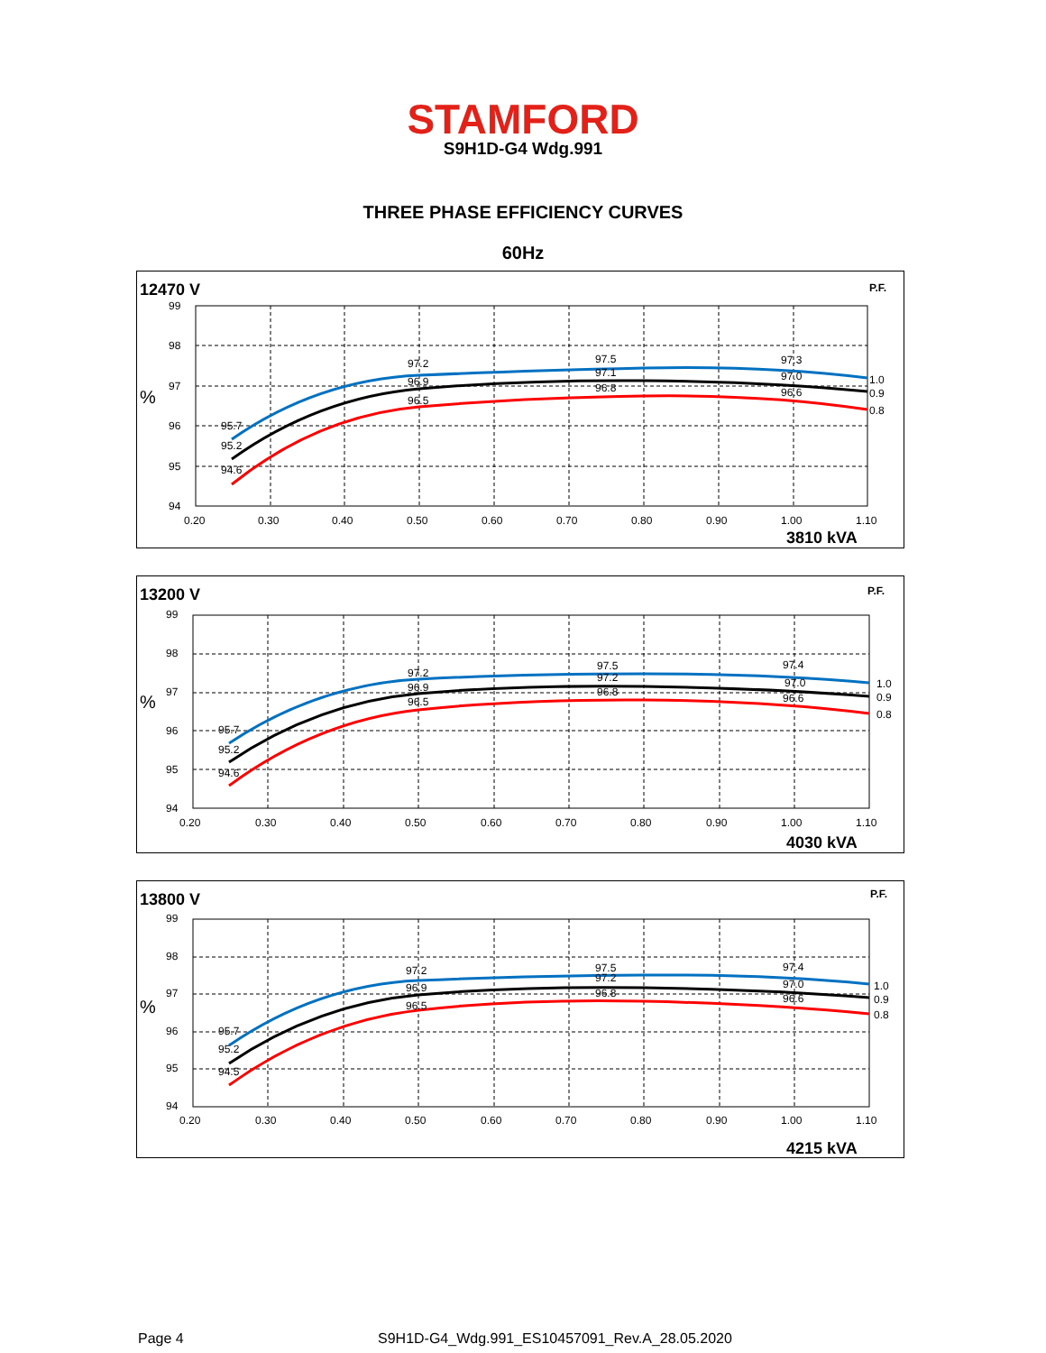STAMFORD
S9H1D-G4 Wdg.991
THREE PHASE EFFICIENCY CURVES
60Hz
12470 V
P.F.
%
99
98
97
96
95
94
0.20
0.30
0.40
0.50
0.60
0.70
0.80
0.90
1.00
1.10
95.7
95.2
94.6
97.2
96.9
96.5
97.5
97.1
96.8
97.3
97.0
96.6
1.0
0.9
0.8
3810 kVA
13200 V
P.F.
%
99
98
97
96
95
94
0.20
0.30
0.40
0.50
0.60
0.70
0.80
0.90
1.00
1.10
95.7
95.2
94.6
97.2
96.9
96.5
97.5
97.2
96.8
97.4
97.0
96.6
1.0
0.9
0.8
4030 kVA
13800 V
P.F.
%
99
98
97
96
95
94
0.20
0.30
0.40
0.50
0.60
0.70
0.80
0.90
1.00
1.10
95.7
95.2
94.5
97.2
96.9
96.5
97.5
97.2
96.8
97.4
97.0
96.6
1.0
0.9
0.8
4215 kVA
Page 4 S9H1D-G4_Wdg.991_ES10457091_Rev.A_28.05.2020